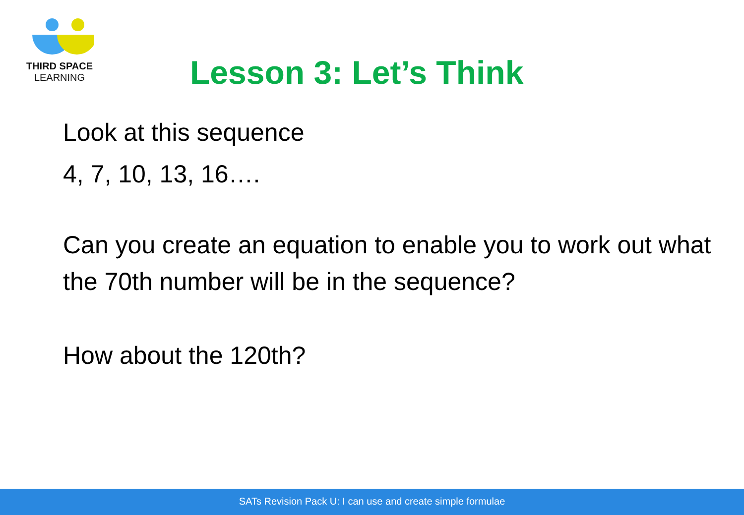THIRD SPACE
LEARNING
Lesson 3: Let’s Think
Look at this sequence
4, 7, 10, 13, 16….
Can you create an equation to enable you to work out what the 70th number will be in the sequence?
How about the 120th?
SATs Revision Pack U: I can use and create simple formulae